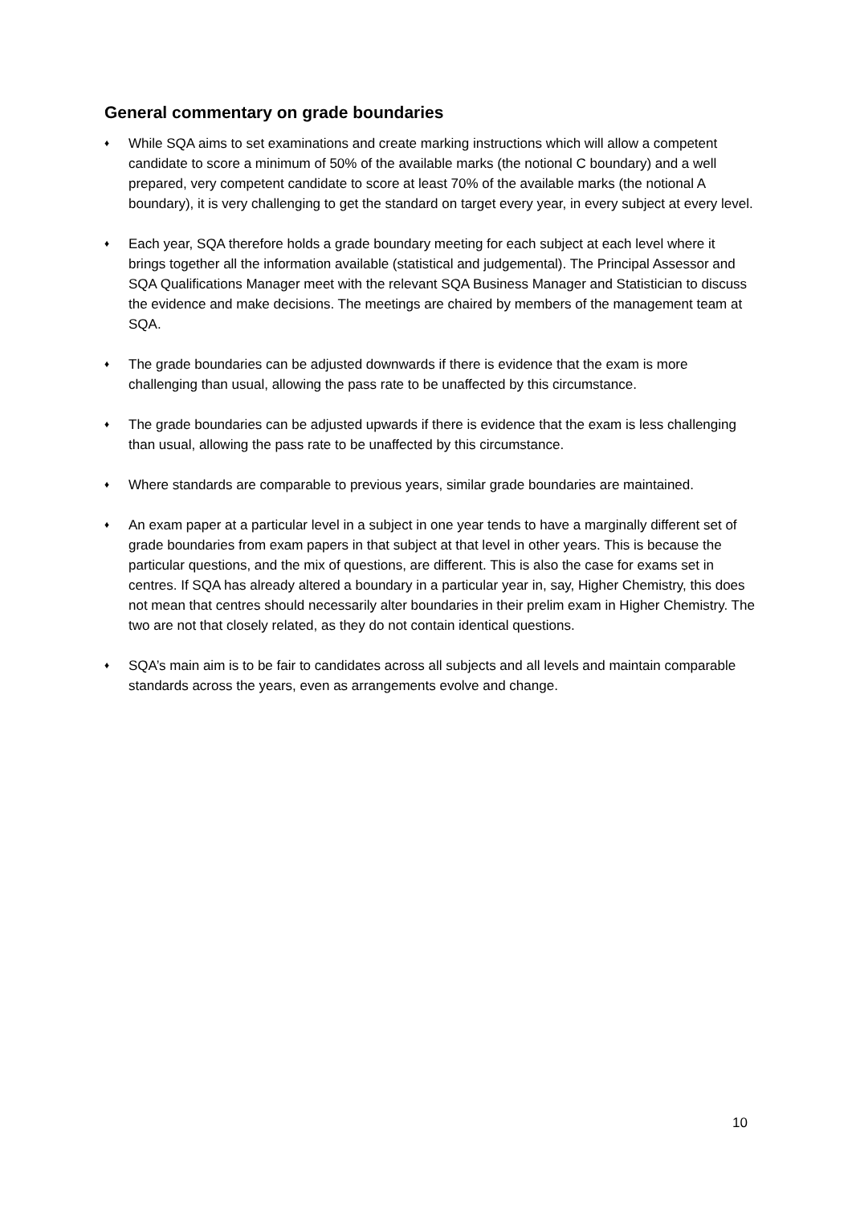General commentary on grade boundaries
♦ While SQA aims to set examinations and create marking instructions which will allow a competent candidate to score a minimum of 50% of the available marks (the notional C boundary) and a well prepared, very competent candidate to score at least 70% of the available marks (the notional A boundary), it is very challenging to get the standard on target every year, in every subject at every level.
♦ Each year, SQA therefore holds a grade boundary meeting for each subject at each level where it brings together all the information available (statistical and judgemental). The Principal Assessor and SQA Qualifications Manager meet with the relevant SQA Business Manager and Statistician to discuss the evidence and make decisions. The meetings are chaired by members of the management team at SQA.
♦ The grade boundaries can be adjusted downwards if there is evidence that the exam is more challenging than usual, allowing the pass rate to be unaffected by this circumstance.
♦ The grade boundaries can be adjusted upwards if there is evidence that the exam is less challenging than usual, allowing the pass rate to be unaffected by this circumstance.
♦ Where standards are comparable to previous years, similar grade boundaries are maintained.
♦ An exam paper at a particular level in a subject in one year tends to have a marginally different set of grade boundaries from exam papers in that subject at that level in other years. This is because the particular questions, and the mix of questions, are different. This is also the case for exams set in centres. If SQA has already altered a boundary in a particular year in, say, Higher Chemistry, this does not mean that centres should necessarily alter boundaries in their prelim exam in Higher Chemistry. The two are not that closely related, as they do not contain identical questions.
♦ SQA’s main aim is to be fair to candidates across all subjects and all levels and maintain comparable standards across the years, even as arrangements evolve and change.
10